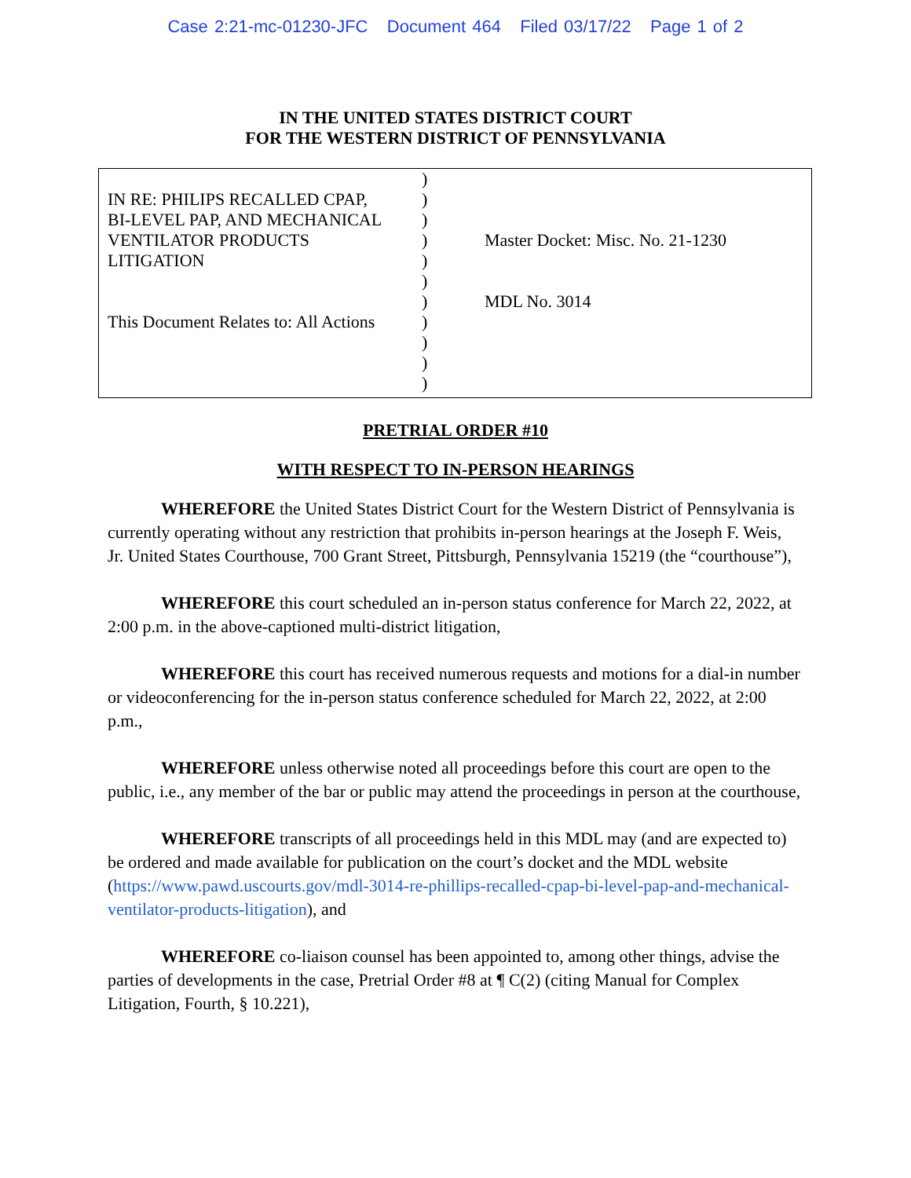Case 2:21-mc-01230-JFC Document 464 Filed 03/17/22 Page 1 of 2
IN THE UNITED STATES DISTRICT COURT
FOR THE WESTERN DISTRICT OF PENNSYLVANIA
IN RE: PHILIPS RECALLED CPAP,
BI-LEVEL PAP, AND MECHANICAL
VENTILATOR PRODUCTS
LITIGATION
This Document Relates to: All Actions
)
)
)
)
)
)
)
)
)
)
)
Master Docket: Misc. No. 21-1230
MDL No. 3014
PRETRIAL ORDER #10
WITH RESPECT TO IN-PERSON HEARINGS
WHEREFORE the United States District Court for the Western District of Pennsylvania is currently operating without any restriction that prohibits in-person hearings at the Joseph F. Weis, Jr. United States Courthouse, 700 Grant Street, Pittsburgh, Pennsylvania 15219 (the “courthouse”),
WHEREFORE this court scheduled an in-person status conference for March 22, 2022, at 2:00 p.m. in the above-captioned multi-district litigation,
WHEREFORE this court has received numerous requests and motions for a dial-in number or videoconferencing for the in-person status conference scheduled for March 22, 2022, at 2:00 p.m.,
WHEREFORE unless otherwise noted all proceedings before this court are open to the public, i.e., any member of the bar or public may attend the proceedings in person at the courthouse,
WHEREFORE transcripts of all proceedings held in this MDL may (and are expected to) be ordered and made available for publication on the court’s docket and the MDL website (https://www.pawd.uscourts.gov/mdl-3014-re-phillips-recalled-cpap-bi-level-pap-and-mechanical-ventilator-products-litigation), and
WHEREFORE co-liaison counsel has been appointed to, among other things, advise the parties of developments in the case, Pretrial Order #8 at ¶ C(2) (citing Manual for Complex Litigation, Fourth, § 10.221),